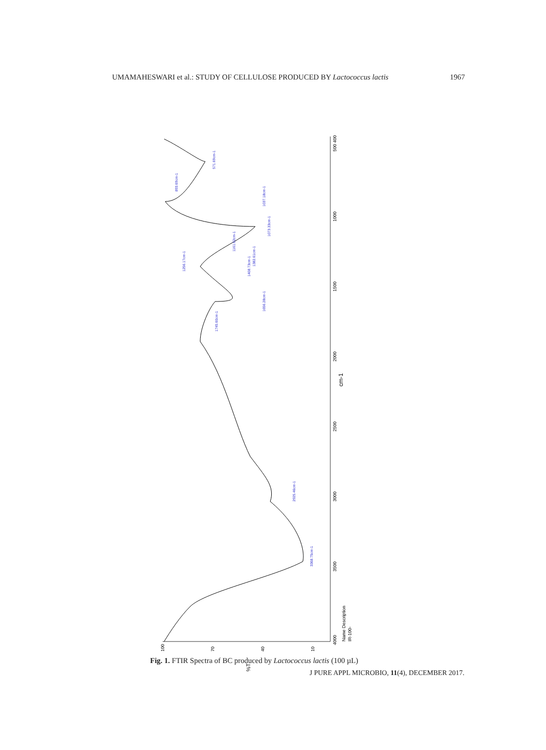UMAMAHESWARI et al.: STUDY OF CELLULOSE PRODUCED BY Lactococcus lactis 1967
4000
3500
3000
2500
2000
cm-1
1500
1000
500 400
100
70
40
10
%T
Name Description
IR-100-
3368.75cm-1
2925.46cm-1
1745.60cm-1
1656.28cm-1
1408.73cm-1
1382.61cm-1
1256.17cm-1
1161.62cm-1
1073.33cm-1
1037.18cm-1
893.69cm-1
571.69cm-1
Fig. 1. FTIR Spectra of BC produced by Lactococcus lactis (100 µL)
J PURE APPL MICROBIO, 11(4), DECEMBER 2017.